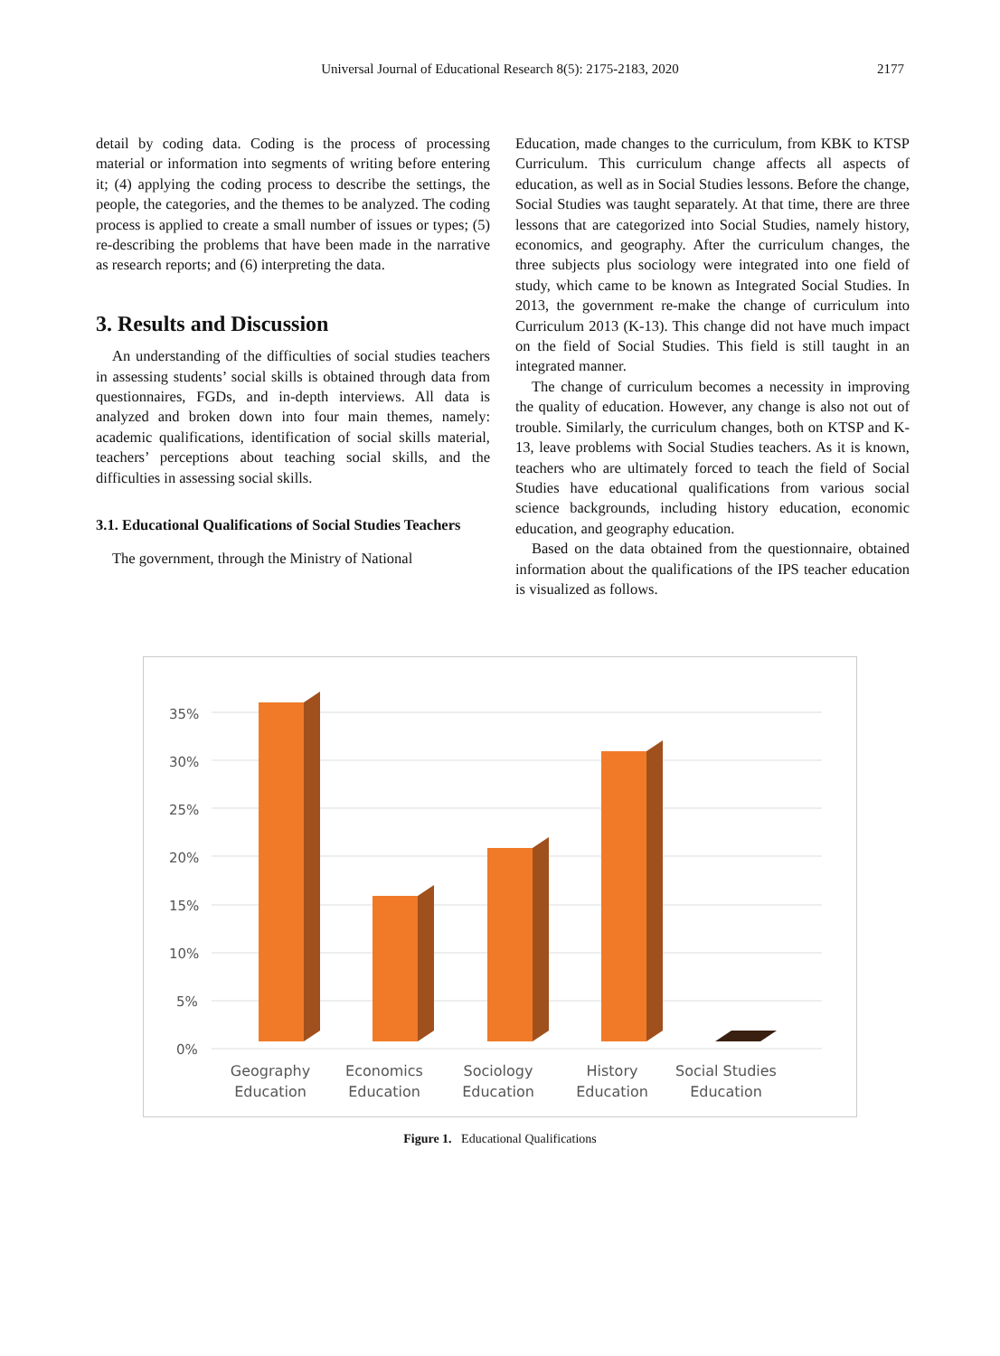Universal Journal of Educational Research 8(5): 2175-2183, 2020
2177
detail by coding data. Coding is the process of processing material or information into segments of writing before entering it; (4) applying the coding process to describe the settings, the people, the categories, and the themes to be analyzed. The coding process is applied to create a small number of issues or types; (5) re-describing the problems that have been made in the narrative as research reports; and (6) interpreting the data.
3. Results and Discussion
An understanding of the difficulties of social studies teachers in assessing students’ social skills is obtained through data from questionnaires, FGDs, and in-depth interviews. All data is analyzed and broken down into four main themes, namely: academic qualifications, identification of social skills material, teachers’ perceptions about teaching social skills, and the difficulties in assessing social skills.
3.1. Educational Qualifications of Social Studies Teachers
The government, through the Ministry of National
Education, made changes to the curriculum, from KBK to KTSP Curriculum. This curriculum change affects all aspects of education, as well as in Social Studies lessons. Before the change, Social Studies was taught separately. At that time, there are three lessons that are categorized into Social Studies, namely history, economics, and geography. After the curriculum changes, the three subjects plus sociology were integrated into one field of study, which came to be known as Integrated Social Studies. In 2013, the government re-make the change of curriculum into Curriculum 2013 (K-13). This change did not have much impact on the field of Social Studies. This field is still taught in an integrated manner.
The change of curriculum becomes a necessity in improving the quality of education. However, any change is also not out of trouble. Similarly, the curriculum changes, both on KTSP and K-13, leave problems with Social Studies teachers. As it is known, teachers who are ultimately forced to teach the field of Social Studies have educational qualifications from various social science backgrounds, including history education, economic education, and geography education.
Based on the data obtained from the questionnaire, obtained information about the qualifications of the IPS teacher education is visualized as follows.
35%
30%
25%
20%
15%
10%
5%
0%
Geography
Education
Economics
Education
Sociology
Education
History
Education
Social Studies
Education
Figure 1. Educational Qualifications